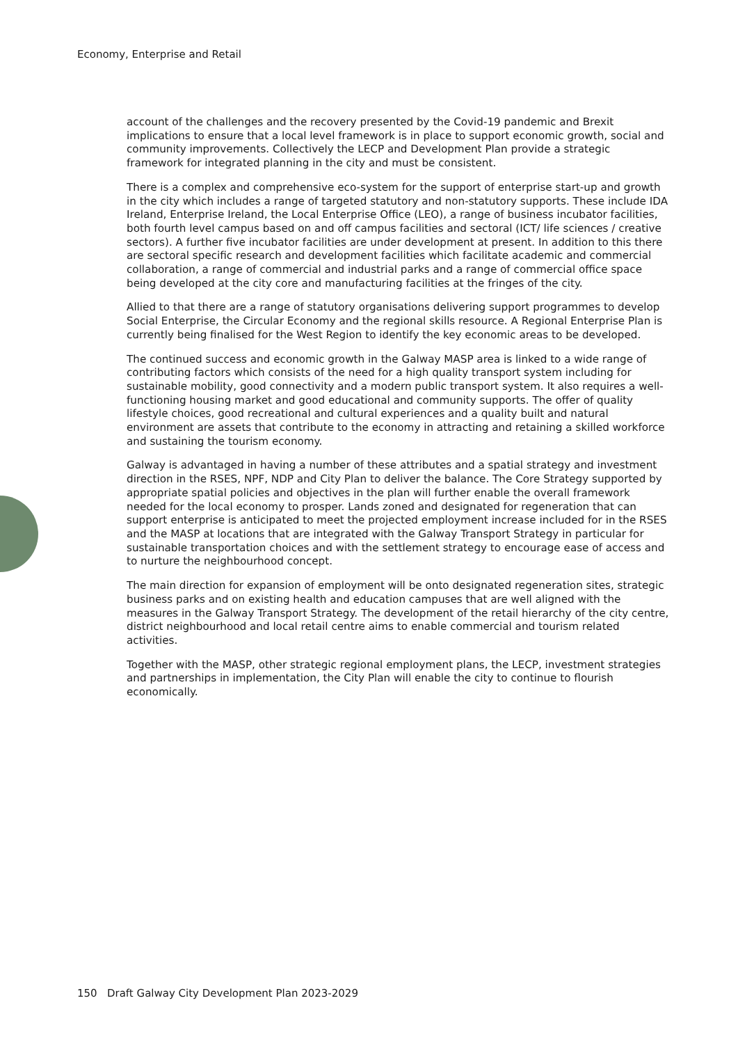Economy, Enterprise and Retail
account of the challenges and the recovery presented by the Covid-19 pandemic and Brexit implications to ensure that a local level framework is in place to support economic growth, social and community improvements. Collectively the LECP and Development Plan provide a strategic framework for integrated planning in the city and must be consistent.
There is a complex and comprehensive eco-system for the support of enterprise start-up and growth in the city which includes a range of targeted statutory and non-statutory supports. These include IDA Ireland, Enterprise Ireland, the Local Enterprise Office (LEO), a range of business incubator facilities, both fourth level campus based on and off campus facilities and sectoral (ICT/ life sciences / creative sectors). A further five incubator facilities are under development at present. In addition to this there are sectoral specific research and development facilities which facilitate academic and commercial collaboration, a range of commercial and industrial parks and a range of commercial office space being developed at the city core and manufacturing facilities at the fringes of the city.
Allied to that there are a range of statutory organisations delivering support programmes to develop Social Enterprise, the Circular Economy and the regional skills resource. A Regional Enterprise Plan is currently being finalised for the West Region to identify the key economic areas to be developed.
The continued success and economic growth in the Galway MASP area is linked to a wide range of contributing factors which consists of the need for a high quality transport system including for sustainable mobility, good connectivity and a modern public transport system. It also requires a well-functioning housing market and good educational and community supports. The offer of quality lifestyle choices, good recreational and cultural experiences and a quality built and natural environment are assets that contribute to the economy in attracting and retaining a skilled workforce and sustaining the tourism economy.
Galway is advantaged in having a number of these attributes and a spatial strategy and investment direction in the RSES, NPF, NDP and City Plan to deliver the balance. The Core Strategy supported by appropriate spatial policies and objectives in the plan will further enable the overall framework needed for the local economy to prosper. Lands zoned and designated for regeneration that can support enterprise is anticipated to meet the projected employment increase included for in the RSES and the MASP at locations that are integrated with the Galway Transport Strategy in particular for sustainable transportation choices and with the settlement strategy to encourage ease of access and to nurture the neighbourhood concept.
The main direction for expansion of employment will be onto designated regeneration sites, strategic business parks and on existing health and education campuses that are well aligned with the measures in the Galway Transport Strategy. The development of the retail hierarchy of the city centre, district neighbourhood and local retail centre aims to enable commercial and tourism related activities.
Together with the MASP, other strategic regional employment plans, the LECP, investment strategies and partnerships in implementation, the City Plan will enable the city to continue to flourish economically.
150 Draft Galway City Development Plan 2023-2029